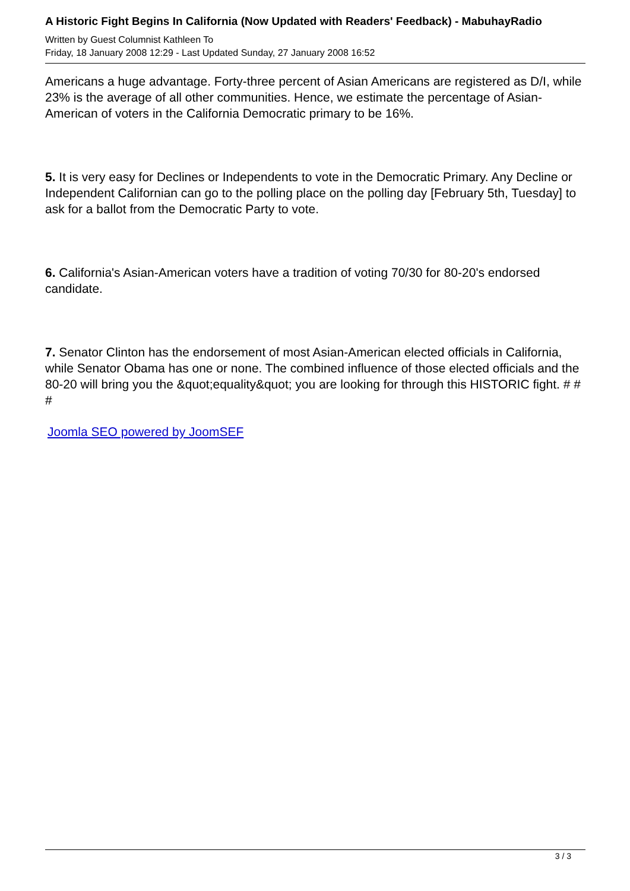A Historic Fight Begins In California (Now Updated with Readers' Feedback) - MabuhayRadio
Written by Guest Columnist Kathleen To
Friday, 18 January 2008 12:29 - Last Updated Sunday, 27 January 2008 16:52
Americans a huge advantage. Forty-three percent of Asian Americans are registered as D/I, while 23% is the average of all other communities. Hence, we estimate the percentage of Asian-American of voters in the California Democratic primary to be 16%.
5. It is very easy for Declines or Independents to vote in the Democratic Primary. Any Decline or Independent Californian can go to the polling place on the polling day [February 5th, Tuesday] to ask for a ballot from the Democratic Party to vote.
6. California's Asian-American voters have a tradition of voting 70/30 for 80-20's endorsed candidate.
7. Senator Clinton has the endorsement of most Asian-American elected officials in California, while Senator Obama has one or none. The combined influence of those elected officials and the 80-20 will bring you the &quot;equality&quot; you are looking for through this HISTORIC fight. # # #
Joomla SEO powered by JoomSEF
3 / 3